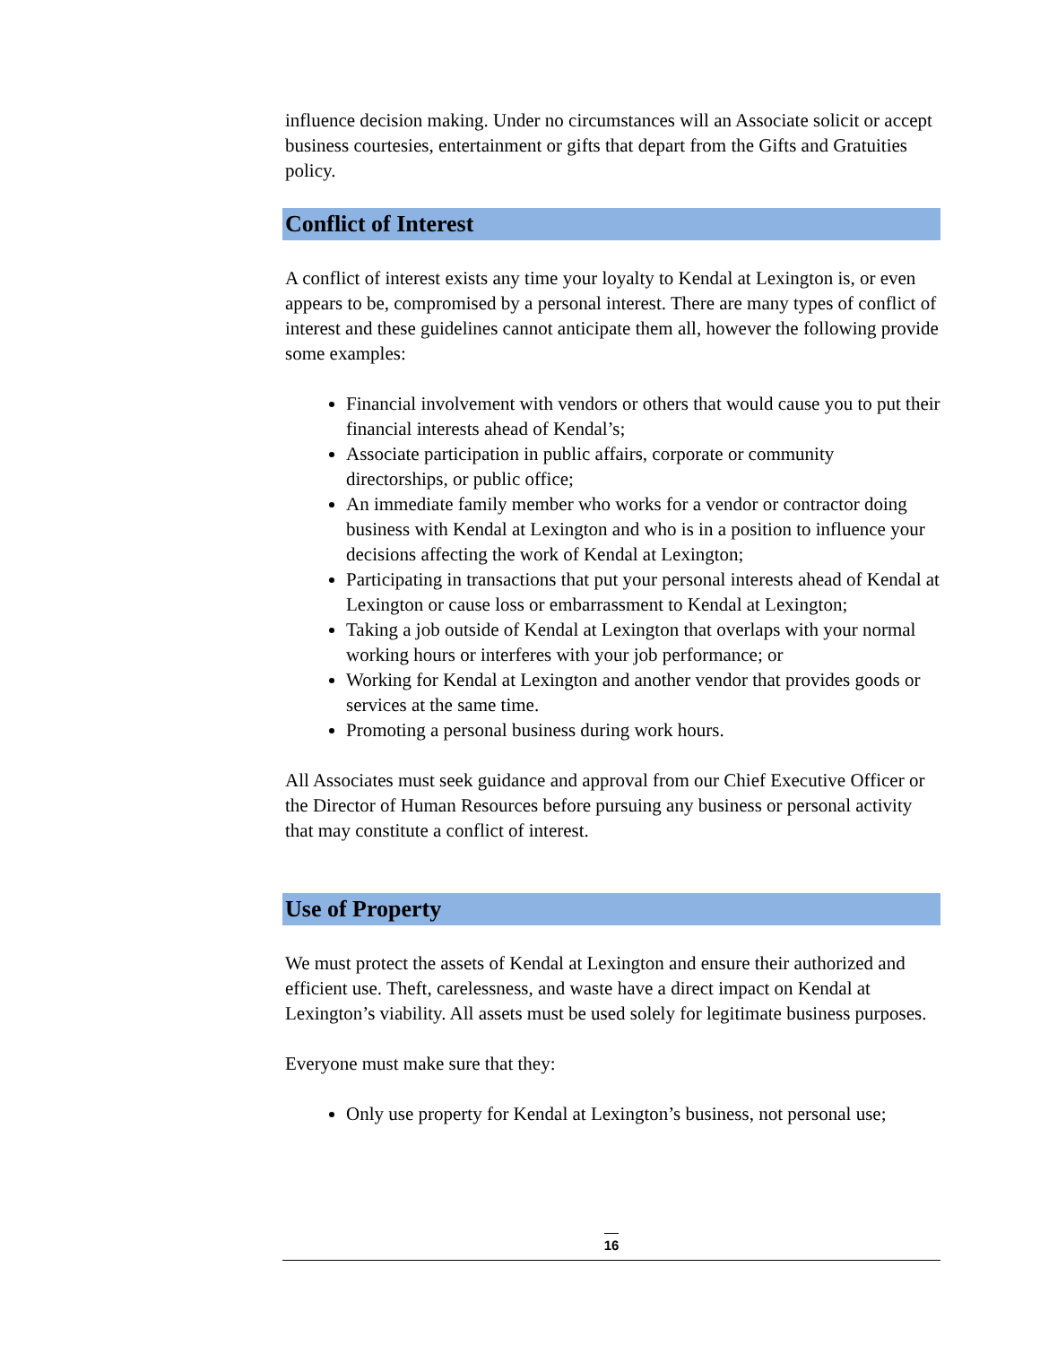influence decision making. Under no circumstances will an Associate solicit or accept business courtesies, entertainment or gifts that depart from the Gifts and Gratuities policy.
Conflict of Interest
A conflict of interest exists any time your loyalty to Kendal at Lexington is, or even appears to be, compromised by a personal interest. There are many types of conflict of interest and these guidelines cannot anticipate them all, however the following provide some examples:
Financial involvement with vendors or others that would cause you to put their financial interests ahead of Kendal’s;
Associate participation in public affairs, corporate or community directorships, or public office;
An immediate family member who works for a vendor or contractor doing business with Kendal at Lexington and who is in a position to influence your decisions affecting the work of Kendal at Lexington;
Participating in transactions that put your personal interests ahead of Kendal at Lexington or cause loss or embarrassment to Kendal at Lexington;
Taking a job outside of Kendal at Lexington that overlaps with your normal working hours or interferes with your job performance; or
Working for Kendal at Lexington and another vendor that provides goods or services at the same time.
Promoting a personal business during work hours.
All Associates must seek guidance and approval from our Chief Executive Officer or the Director of Human Resources before pursuing any business or personal activity that may constitute a conflict of interest.
Use of Property
We must protect the assets of Kendal at Lexington and ensure their authorized and efficient use. Theft, carelessness, and waste have a direct impact on Kendal at Lexington’s viability. All assets must be used solely for legitimate business purposes.
Everyone must make sure that they:
Only use property for Kendal at Lexington’s business, not personal use;
16